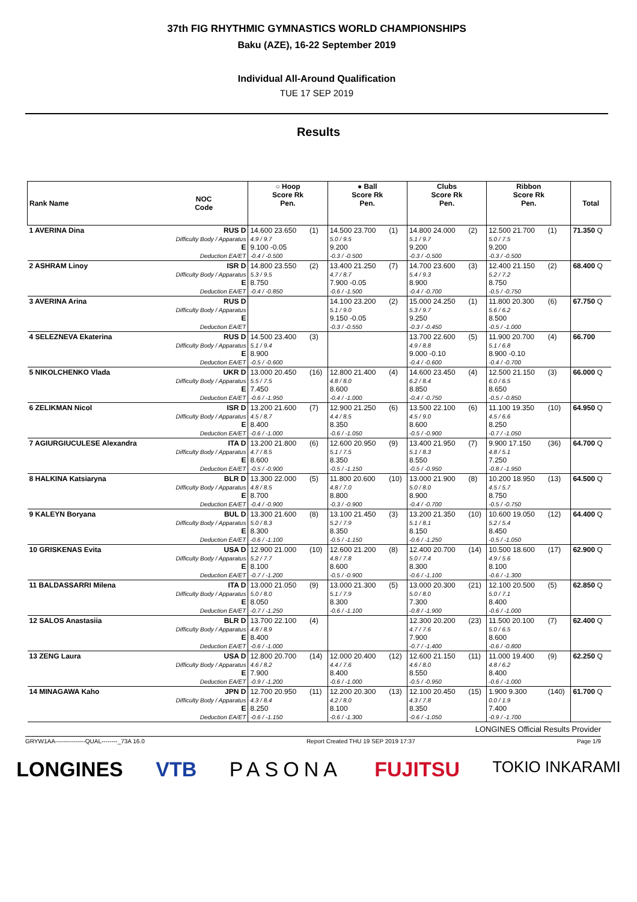37th FIG RHYTHMIC GYMNASTICS WORLD CHAMPIONSHIPS
Baku (AZE), 16-22 September 2019
Individual All-Around Qualification
TUE 17 SEP 2019
Results
| Rank Name | NOC Code | ○ Hoop Score Rk Pen. | | ● Ball Score Rk Pen. | | Clubs Score Rk Pen. | | Ribbon Score Rk Pen. | | Total |
| --- | --- | --- | --- | --- | --- | --- | --- | --- | --- | --- |
| 1 AVERINA Dina | RUS D Difficulty Body / Apparatus E Deduction EA/ET | 14.600 23.650 4.9 / 9.7 9.100 -0.05 -0.4 / -0.500 | (1) | 14.500 23.700 5.0 / 9.5 9.200 -0.3 / -0.500 | (1) | 14.800 24.000 5.1 / 9.7 9.200 -0.3 / -0.500 | (2) | 12.500 21.700 5.0 / 7.5 9.200 -0.3 / -0.500 | (1) | 71.350 Q |
| 2 ASHRAM Linoy | ISR D Difficulty Body / Apparatus E Deduction EA/ET | 14.800 23.550 5.3 / 9.5 8.750 -0.4 / -0.850 | (2) | 13.400 21.250 4.7 / 8.7 7.900 -0.05 -0.6 / -1.500 | (7) | 14.700 23.600 5.4 / 9.3 8.900 -0.4 / -0.700 | (3) | 12.400 21.150 5.2 / 7.2 8.750 -0.5 / -0.750 | (2) | 68.400 Q |
| 3 AVERINA Arina | RUS D Difficulty Body / Apparatus E Deduction EA/ET | | | 14.100 23.200 5.1 / 9.0 9.150 -0.05 -0.3 / -0.550 | (2) | 15.000 24.250 5.3 / 9.7 9.250 -0.3 / -0.450 | (1) | 11.800 20.300 5.6 / 6.2 8.500 -0.5 / -1.000 | (6) | 67.750 Q |
| 4 SELEZNEVA Ekaterina | RUS D Difficulty Body / Apparatus E Deduction EA/ET | 14.500 23.400 5.1 / 9.4 8.900 -0.5 / -0.600 | (3) | | | 13.700 22.600 4.9 / 8.8 9.000 -0.10 -0.4 / -0.600 | (5) | 11.900 20.700 5.1 / 6.8 8.900 -0.10 -0.4 / -0.700 | (4) | 66.700 |
| 5 NIKOLCHENKO Vlada | UKR D Difficulty Body / Apparatus E Deduction EA/ET | 13.000 20.450 5.5 / 7.5 7.450 -0.6 / -1.950 | (16) | 12.800 21.400 4.8 / 8.0 8.600 -0.4 / -1.000 | (4) | 14.600 23.450 6.2 / 8.4 8.850 -0.4 / -0.750 | (4) | 12.500 21.150 6.0 / 6.5 8.650 -0.5 / -0.850 | (3) | 66.000 Q |
| 6 ZELIKMAN Nicol | ISR D Difficulty Body / Apparatus E Deduction EA/ET | 13.200 21.600 4.5 / 8.7 8.400 -0.6 / -1.000 | (7) | 12.900 21.250 4.4 / 8.5 8.350 -0.6 / -1.050 | (6) | 13.500 22.100 4.5 / 9.0 8.600 -0.5 / -0.900 | (6) | 11.100 19.350 4.5 / 6.6 8.250 -0.7 / -1.050 | (10) | 64.950 Q |
| 7 AGIURGIUCULESE Alexandra | ITA D Difficulty Body / Apparatus E Deduction EA/ET | 13.200 21.800 4.7 / 8.5 8.600 -0.5 / -0.900 | (6) | 12.600 20.950 5.1 / 7.5 8.350 -0.5 / -1.150 | (9) | 13.400 21.950 5.1 / 8.3 8.550 -0.5 / -0.950 | (7) | 9.900 17.150 4.8 / 5.1 7.250 -0.8 / -1.950 | (36) | 64.700 Q |
| 8 HALKINA Katsiaryna | BLR D Difficulty Body / Apparatus E Deduction EA/ET | 13.300 22.000 4.8 / 8.5 8.700 -0.4 / -0.900 | (5) | 11.800 20.600 4.8 / 7.0 8.800 -0.3 / -0.900 | (10) | 13.000 21.900 5.0 / 8.0 8.900 -0.4 / -0.700 | (8) | 10.200 18.950 4.5 / 5.7 8.750 -0.5 / -0.750 | (13) | 64.500 Q |
| 9 KALEYN Boryana | BUL D Difficulty Body / Apparatus E Deduction EA/ET | 13.300 21.600 5.0 / 8.3 8.300 -0.6 / -1.100 | (8) | 13.100 21.450 5.2 / 7.9 8.350 -0.5 / -1.150 | (3) | 13.200 21.350 5.1 / 8.1 8.150 -0.6 / -1.250 | (10) | 10.600 19.050 5.2 / 5.4 8.450 -0.5 / -1.050 | (12) | 64.400 Q |
| 10 GRISKENAS Evita | USA D Difficulty Body / Apparatus E Deduction EA/ET | 12.900 21.000 5.2 / 7.7 8.100 -0.7 / -1.200 | (10) | 12.600 21.200 4.8 / 7.8 8.600 -0.5 / -0.900 | (8) | 12.400 20.700 5.0 / 7.4 8.300 -0.6 / -1.100 | (14) | 10.500 18.600 4.9 / 5.6 8.100 -0.6 / -1.300 | (17) | 62.900 Q |
| 11 BALDASSARRI Milena | ITA D Difficulty Body / Apparatus E Deduction EA/ET | 13.000 21.050 5.0 / 8.0 8.050 -0.7 / -1.250 | (9) | 13.000 21.300 5.1 / 7.9 8.300 -0.6 / -1.100 | (5) | 13.000 20.300 5.0 / 8.0 7.300 -0.8 / -1.900 | (21) | 12.100 20.500 5.0 / 7.1 8.400 -0.6 / -1.000 | (5) | 62.850 Q |
| 12 SALOS Anastasiia | BLR D Difficulty Body / Apparatus E Deduction EA/ET | 13.700 22.100 4.8 / 8.9 8.400 -0.6 / -1.000 | (4) | | | 12.300 20.200 4.7 / 7.6 7.900 -0.7 / -1.400 | (23) | 11.500 20.100 5.0 / 6.5 8.600 -0.6 / -0.800 | (7) | 62.400 Q |
| 13 ZENG Laura | USA D Difficulty Body / Apparatus E Deduction EA/ET | 12.800 20.700 4.6 / 8.2 7.900 -0.9 / -1.200 | (14) | 12.000 20.400 4.4 / 7.6 8.400 -0.6 / -1.000 | (12) | 12.600 21.150 4.6 / 8.0 8.550 -0.5 / -0.950 | (11) | 11.000 19.400 4.8 / 6.2 8.400 -0.6 / -1.000 | (9) | 62.250 Q |
| 14 MINAGAWA Kaho | JPN D Difficulty Body / Apparatus E Deduction EA/ET | 12.700 20.950 4.3 / 8.4 8.250 -0.6 / -1.150 | (11) | 12.200 20.300 4.2 / 8.0 8.100 -0.6 / -1.300 | (13) | 12.100 20.450 4.3 / 7.8 8.350 -0.6 / -1.050 | (15) | 1.900 9.300 0.0 / 1.9 7.400 -0.9 / -1.700 | (140) | 61.700 Q |
LONGINES Official Results Provider
GRYW1AA---------------QUAL--------_73A 16.0 Report Created THU 19 SEP 2019 17:37 Page 1/9
LONGINES VTB PASONA FUJITSU TOKIO INKARAMI